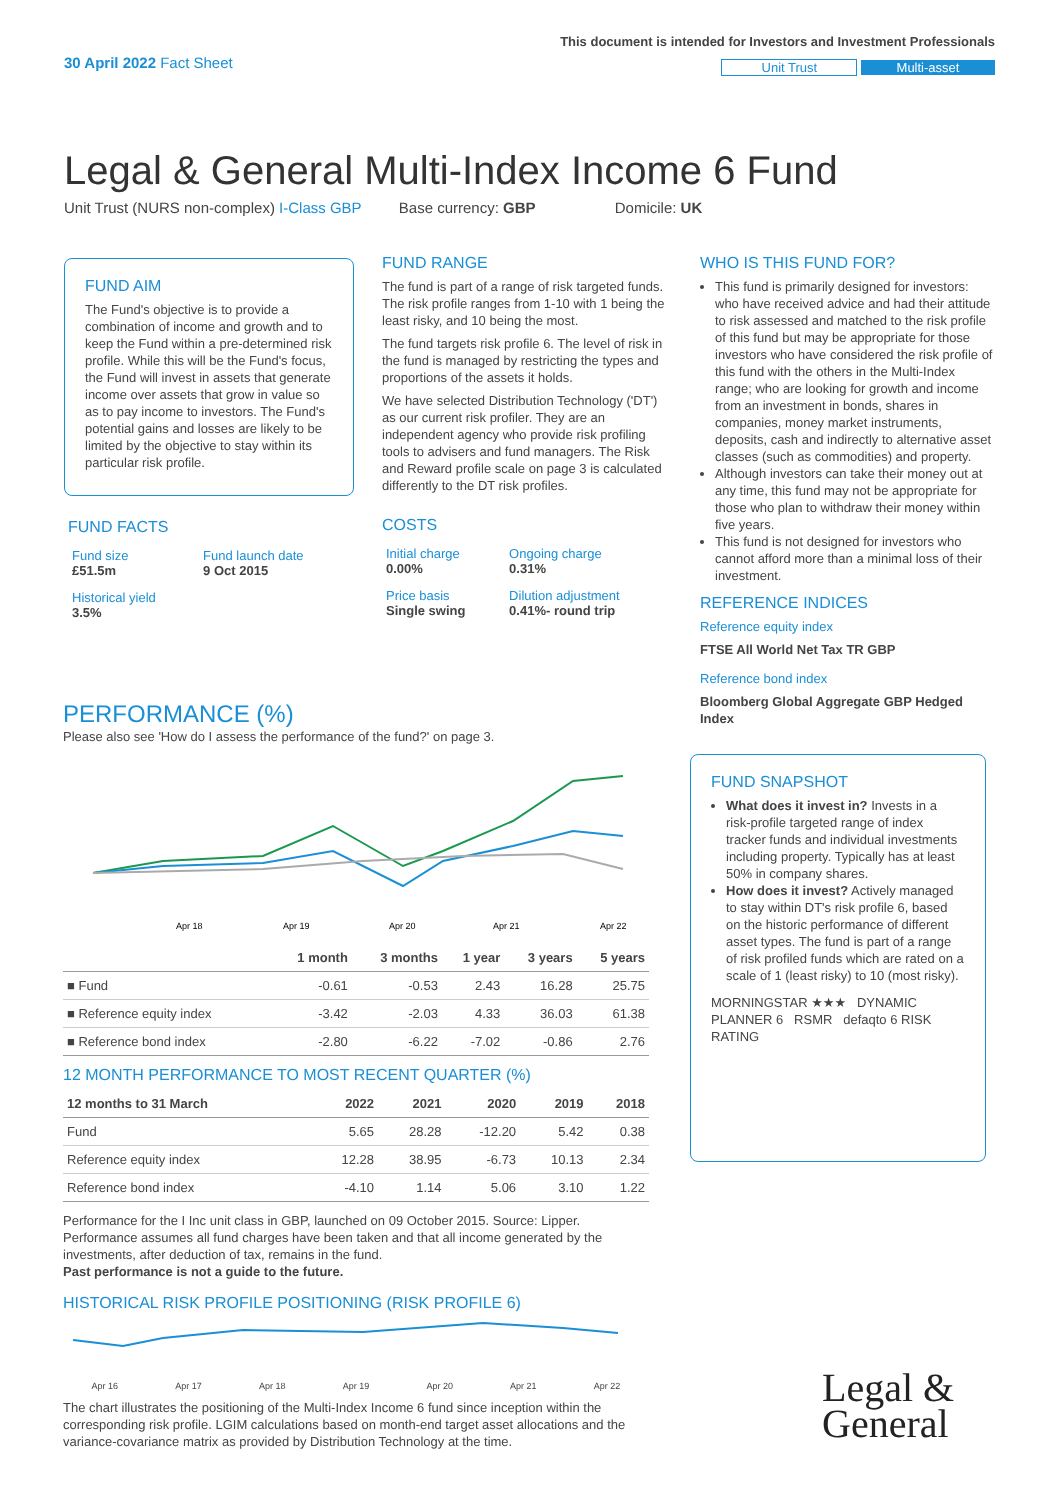30 April 2022 Fact Sheet
This document is intended for Investors and Investment Professionals
Unit Trust Multi-asset
Legal & General Multi-Index Income 6 Fund
Unit Trust (NURS non-complex) I-Class GBP Base currency: GBP Domicile: UK
FUND AIM
The Fund's objective is to provide a combination of income and growth and to keep the Fund within a pre-determined risk profile. While this will be the Fund's focus, the Fund will invest in assets that generate income over assets that grow in value so as to pay income to investors. The Fund's potential gains and losses are likely to be limited by the objective to stay within its particular risk profile.
FUND FACTS
| Fund size £51.5m | Fund launch date 9 Oct 2015 |
| Historical yield 3.5% | |
FUND RANGE
The fund is part of a range of risk targeted funds. The risk profile ranges from 1-10 with 1 being the least risky, and 10 being the most.
The fund targets risk profile 6. The level of risk in the fund is managed by restricting the types and proportions of the assets it holds.
We have selected Distribution Technology ('DT') as our current risk profiler. They are an independent agency who provide risk profiling tools to advisers and fund managers. The Risk and Reward profile scale on page 3 is calculated differently to the DT risk profiles.
COSTS
| Initial charge 0.00% | Ongoing charge 0.31% |
| Price basis Single swing | Dilution adjustment 0.41%- round trip |
WHO IS THIS FUND FOR?
This fund is primarily designed for investors: who have received advice and had their attitude to risk assessed and matched to the risk profile of this fund but may be appropriate for those investors who have considered the risk profile of this fund with the others in the Multi-Index range; who are looking for growth and income from an investment in bonds, shares in companies, money market instruments, deposits, cash and indirectly to alternative asset classes (such as commodities) and property.
Although investors can take their money out at any time, this fund may not be appropriate for those who plan to withdraw their money within five years.
This fund is not designed for investors who cannot afford more than a minimal loss of their investment.
REFERENCE INDICES
Reference equity index
FTSE All World Net Tax TR GBP
Reference bond index
Bloomberg Global Aggregate GBP Hedged Index
FUND SNAPSHOT
What does it invest in? Invests in a risk-profile targeted range of index tracker funds and individual investments including property. Typically has at least 50% in company shares.
How does it invest? Actively managed to stay within DT's risk profile 6, based on the historic performance of different asset types. The fund is part of a range of risk profiled funds which are rated on a scale of 1 (least risky) to 10 (most risky).
MORNINGSTAR ★★★ DYNAMIC PLANNER 6 RSMR defaqto 6 RISK RATING
PERFORMANCE (%)
Please also see 'How do I assess the performance of the fund?' on page 3.
Apr 18
Apr 19
Apr 20
Apr 21
Apr 22
| | 1 month | 3 months | 1 year | 3 years | 5 years |
| --- | --- | --- | --- | --- | --- |
| ■ Fund | -0.61 | -0.53 | 2.43 | 16.28 | 25.75 |
| ■ Reference equity index | -3.42 | -2.03 | 4.33 | 36.03 | 61.38 |
| ■ Reference bond index | -2.80 | -6.22 | -7.02 | -0.86 | 2.76 |
12 MONTH PERFORMANCE TO MOST RECENT QUARTER (%)
| 12 months to 31 March | 2022 | 2021 | 2020 | 2019 | 2018 |
| --- | --- | --- | --- | --- | --- |
| Fund | 5.65 | 28.28 | -12.20 | 5.42 | 0.38 |
| Reference equity index | 12.28 | 38.95 | -6.73 | 10.13 | 2.34 |
| Reference bond index | -4.10 | 1.14 | 5.06 | 3.10 | 1.22 |
Performance for the I Inc unit class in GBP, launched on 09 October 2015. Source: Lipper. Performance assumes all fund charges have been taken and that all income generated by the investments, after deduction of tax, remains in the fund.
Past performance is not a guide to the future.
HISTORICAL RISK PROFILE POSITIONING (RISK PROFILE 6)
Apr 16 Apr 17 Apr 18 Apr 19 Apr 20 Apr 21 Apr 22
The chart illustrates the positioning of the Multi-Index Income 6 fund since inception within the corresponding risk profile. LGIM calculations based on month-end target asset allocations and the variance-covariance matrix as provided by Distribution Technology at the time.
Legal &
General